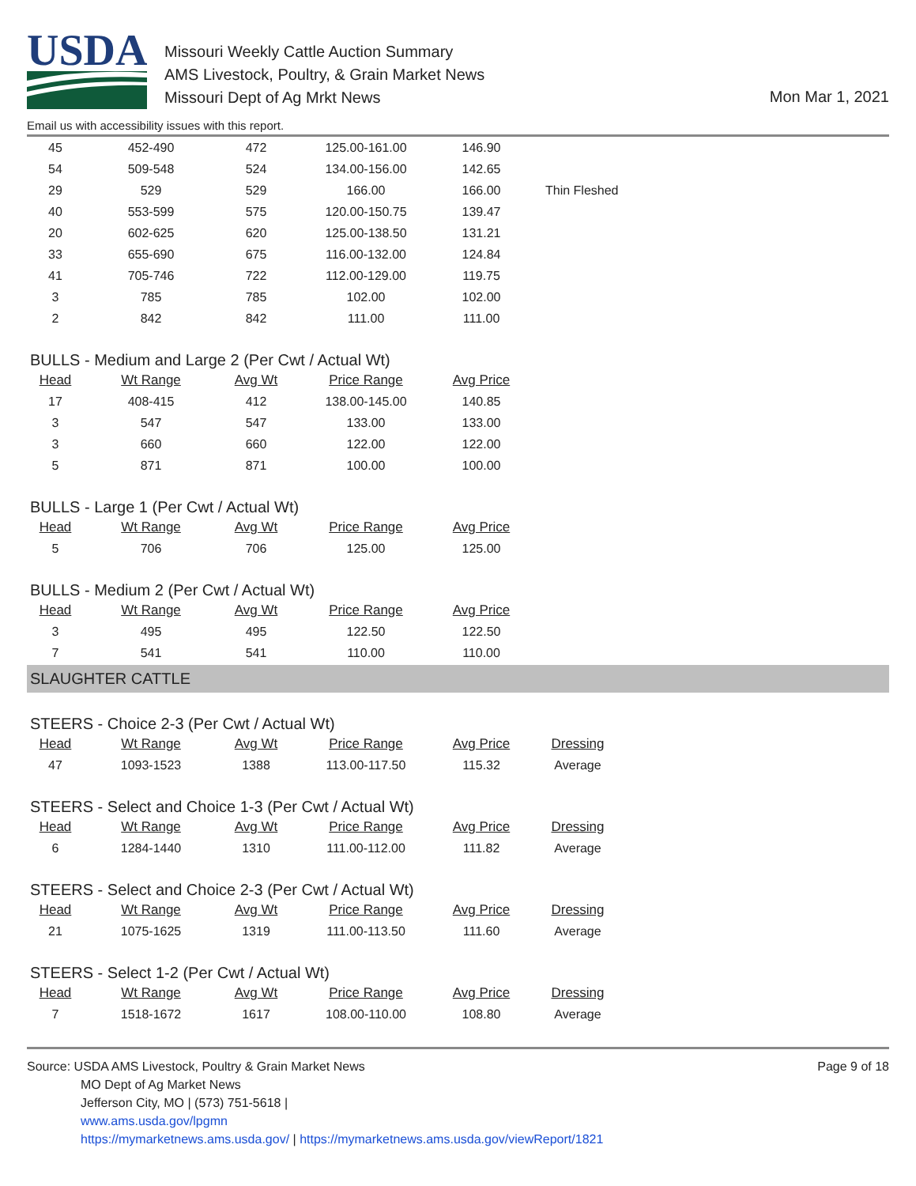USDA
Missouri Weekly Cattle Auction Summary
AMS Livestock, Poultry, & Grain Market News
Missouri Dept of Ag Mrkt News
Mon Mar 1, 2021
Email us with accessibility issues with this report.
| 45 | 452-490 | 472 | 125.00-161.00 | 146.90 | |
| 54 | 509-548 | 524 | 134.00-156.00 | 142.65 | |
| 29 | 529 | 529 | 166.00 | 166.00 | Thin Fleshed |
| 40 | 553-599 | 575 | 120.00-150.75 | 139.47 | |
| 20 | 602-625 | 620 | 125.00-138.50 | 131.21 | |
| 33 | 655-690 | 675 | 116.00-132.00 | 124.84 | |
| 41 | 705-746 | 722 | 112.00-129.00 | 119.75 | |
| 3 | 785 | 785 | 102.00 | 102.00 | |
| 2 | 842 | 842 | 111.00 | 111.00 | |
BULLS - Medium and Large 2 (Per Cwt / Actual Wt)
| Head | Wt Range | Avg Wt | Price Range | Avg Price |
| --- | --- | --- | --- | --- |
| 17 | 408-415 | 412 | 138.00-145.00 | 140.85 |
| 3 | 547 | 547 | 133.00 | 133.00 |
| 3 | 660 | 660 | 122.00 | 122.00 |
| 5 | 871 | 871 | 100.00 | 100.00 |
BULLS - Large 1 (Per Cwt / Actual Wt)
| Head | Wt Range | Avg Wt | Price Range | Avg Price |
| --- | --- | --- | --- | --- |
| 5 | 706 | 706 | 125.00 | 125.00 |
BULLS - Medium 2 (Per Cwt / Actual Wt)
| Head | Wt Range | Avg Wt | Price Range | Avg Price |
| --- | --- | --- | --- | --- |
| 3 | 495 | 495 | 122.50 | 122.50 |
| 7 | 541 | 541 | 110.00 | 110.00 |
SLAUGHTER CATTLE
STEERS - Choice 2-3 (Per Cwt / Actual Wt)
| Head | Wt Range | Avg Wt | Price Range | Avg Price | Dressing |
| --- | --- | --- | --- | --- | --- |
| 47 | 1093-1523 | 1388 | 113.00-117.50 | 115.32 | Average |
STEERS - Select and Choice 1-3 (Per Cwt / Actual Wt)
| Head | Wt Range | Avg Wt | Price Range | Avg Price | Dressing |
| --- | --- | --- | --- | --- | --- |
| 6 | 1284-1440 | 1310 | 111.00-112.00 | 111.82 | Average |
STEERS - Select and Choice 2-3 (Per Cwt / Actual Wt)
| Head | Wt Range | Avg Wt | Price Range | Avg Price | Dressing |
| --- | --- | --- | --- | --- | --- |
| 21 | 1075-1625 | 1319 | 111.00-113.50 | 111.60 | Average |
STEERS - Select 1-2 (Per Cwt / Actual Wt)
| Head | Wt Range | Avg Wt | Price Range | Avg Price | Dressing |
| --- | --- | --- | --- | --- | --- |
| 7 | 1518-1672 | 1617 | 108.00-110.00 | 108.80 | Average |
Source: USDA AMS Livestock, Poultry & Grain Market News
MO Dept of Ag Market News
Jefferson City, MO | (573) 751-5618 |
www.ams.usda.gov/lpgmn
https://mymarketnews.ams.usda.gov/ | https://mymarketnews.ams.usda.gov/viewReport/1821
Page 9 of 18